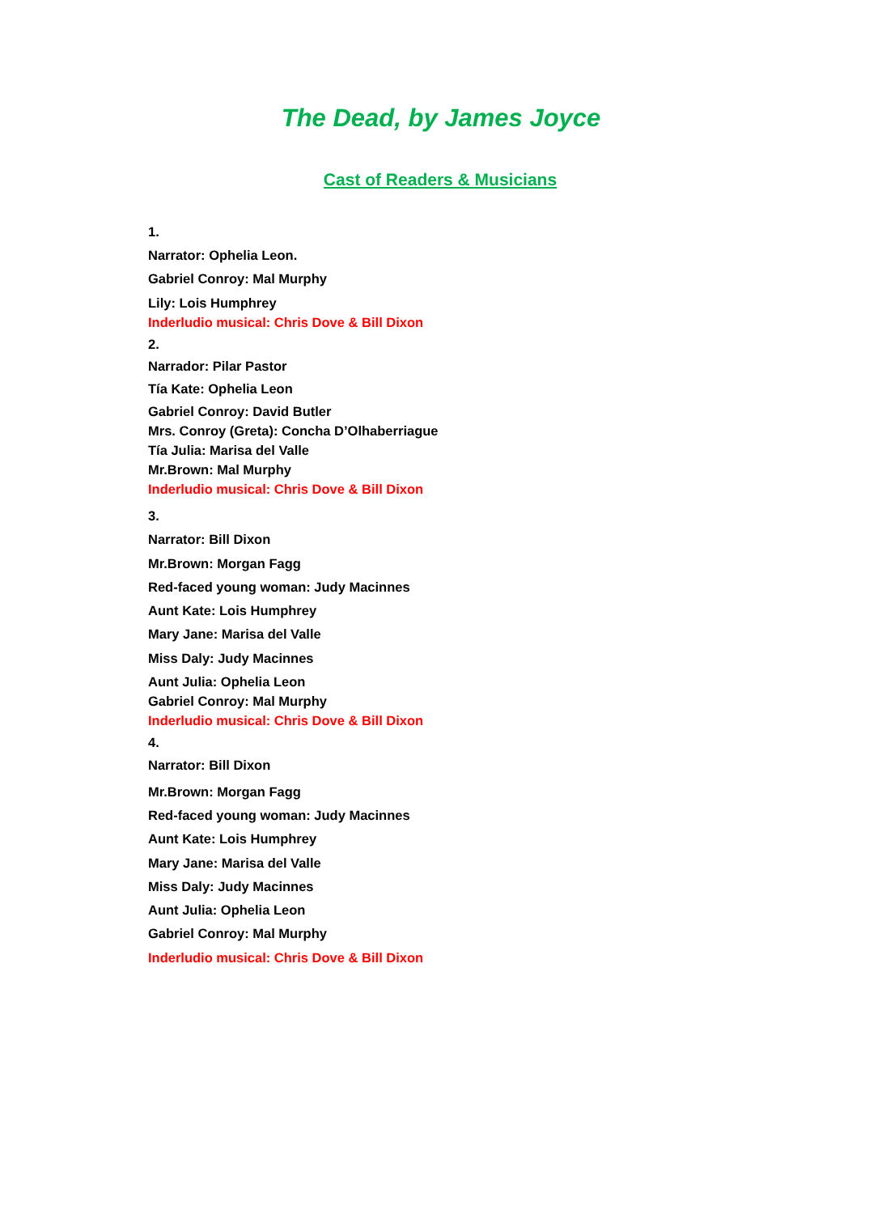The Dead, by James Joyce
Cast of Readers & Musicians
1.
Narrator: Ophelia Leon.
Gabriel Conroy: Mal Murphy
Lily: Lois Humphrey
Inderludio musical: Chris Dove & Bill Dixon
2.
Narrador: Pilar Pastor
Tía Kate: Ophelia Leon
Gabriel Conroy: David Butler
Mrs. Conroy (Greta): Concha D’Olhaberriague
Tía Julia: Marisa del Valle
Mr.Brown: Mal Murphy
Inderludio musical: Chris Dove & Bill Dixon
3.
Narrator: Bill Dixon
Mr.Brown: Morgan Fagg
Red-faced young woman: Judy Macinnes
Aunt Kate: Lois Humphrey
Mary Jane: Marisa del Valle
Miss Daly: Judy Macinnes
Aunt Julia: Ophelia Leon
Gabriel Conroy: Mal Murphy
Inderludio musical: Chris Dove & Bill Dixon
4.
Narrator: Bill Dixon
Mr.Brown: Morgan Fagg
Red-faced young woman: Judy Macinnes
Aunt Kate: Lois Humphrey
Mary Jane: Marisa del Valle
Miss Daly: Judy Macinnes
Aunt Julia: Ophelia Leon
Gabriel Conroy: Mal Murphy
Inderludio musical: Chris Dove & Bill Dixon